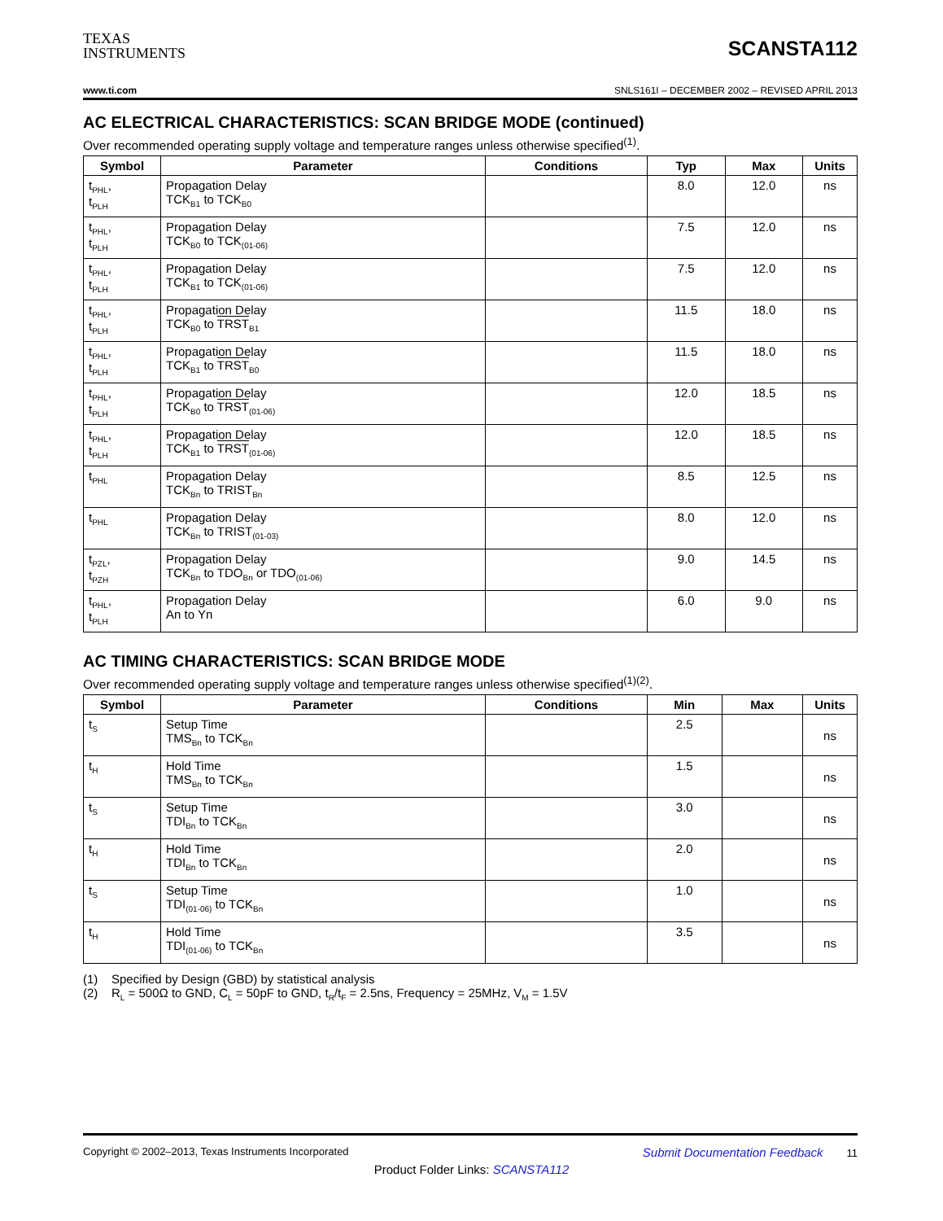TEXAS
INSTRUMENTS
SCANSTA112
www.ti.com SNLS161I – DECEMBER 2002 – REVISED APRIL 2013
AC ELECTRICAL CHARACTERISTICS: SCAN BRIDGE MODE (continued)
Over recommended operating supply voltage and temperature ranges unless otherwise specified<sup>(1)</sup>.
| Symbol | Parameter | Conditions | Typ | Max | Units |
| --- | --- | --- | --- | --- | --- |
| t<sub>PHL</sub>, t<sub>PLH</sub> | Propagation Delay TCK<sub>B1</sub> to TCK<sub>B0</sub> | | 8.0 | 12.0 | ns |
| t<sub>PHL</sub>, t<sub>PLH</sub> | Propagation Delay TCK<sub>B0</sub> to TCK<sub>(01-06)</sub> | | 7.5 | 12.0 | ns |
| t<sub>PHL</sub>, t<sub>PLH</sub> | Propagation Delay TCK<sub>B1</sub> to TCK<sub>(01-06)</sub> | | 7.5 | 12.0 | ns |
| t<sub>PHL</sub>, t<sub>PLH</sub> | Propagation Delay TCK<sub>B0</sub> to TRST<sub>B1</sub> | | 11.5 | 18.0 | ns |
| t<sub>PHL</sub>, t<sub>PLH</sub> | Propagation Delay TCK<sub>B1</sub> to TRST<sub>B0</sub> | | 11.5 | 18.0 | ns |
| t<sub>PHL</sub>, t<sub>PLH</sub> | Propagation Delay TCK<sub>B0</sub> to TRST<sub>(01-06)</sub> | | 12.0 | 18.5 | ns |
| t<sub>PHL</sub>, t<sub>PLH</sub> | Propagation Delay TCK<sub>B1</sub> to TRST<sub>(01-06)</sub> | | 12.0 | 18.5 | ns |
| t<sub>PHL</sub> | Propagation Delay TCK<sub>Bn</sub> to TRIST<sub>Bn</sub> | | 8.5 | 12.5 | ns |
| t<sub>PHL</sub> | Propagation Delay TCK<sub>Bn</sub> to TRIST<sub>(01-03)</sub> | | 8.0 | 12.0 | ns |
| t<sub>PZL</sub>, t<sub>PZH</sub> | Propagation Delay TCK<sub>Bn</sub> to TDO<sub>Bn</sub> or TDO<sub>(01-06)</sub> | | 9.0 | 14.5 | ns |
| t<sub>PHL</sub>, t<sub>PLH</sub> | Propagation Delay An to Yn | | 6.0 | 9.0 | ns |
AC TIMING CHARACTERISTICS: SCAN BRIDGE MODE
Over recommended operating supply voltage and temperature ranges unless otherwise specified<sup>(1)(2)</sup>.
| Symbol | Parameter | Conditions | Min | Max | Units |
| --- | --- | --- | --- | --- | --- |
| t<sub>S</sub> | Setup Time TMS<sub>Bn</sub> to TCK<sub>Bn</sub> | | 2.5 | | ns |
| t<sub>H</sub> | Hold Time TMS<sub>Bn</sub> to TCK<sub>Bn</sub> | | 1.5 | | ns |
| t<sub>S</sub> | Setup Time TDI<sub>Bn</sub> to TCK<sub>Bn</sub> | | 3.0 | | ns |
| t<sub>H</sub> | Hold Time TDI<sub>Bn</sub> to TCK<sub>Bn</sub> | | 2.0 | | ns |
| t<sub>S</sub> | Setup Time TDI<sub>(01-06)</sub> to TCK<sub>Bn</sub> | | 1.0 | | ns |
| t<sub>H</sub> | Hold Time TDI<sub>(01-06)</sub> to TCK<sub>Bn</sub> | | 3.5 | | ns |
(1) Specified by Design (GBD) by statistical analysis
(2) R<sub>L</sub> = 500Ω to GND, C<sub>L</sub> = 50pF to GND, t<sub>R</sub>/t<sub>F</sub> = 2.5ns, Frequency = 25MHz, V<sub>M</sub> = 1.5V
Copyright © 2002–2013, Texas Instruments Incorporated Submit Documentation Feedback 11
Product Folder Links: SCANSTA112